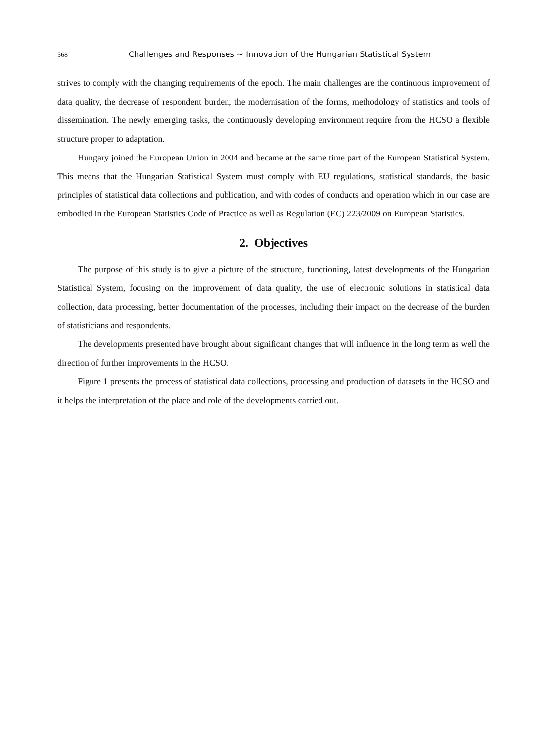568 Challenges and Responses ~ Innovation of the Hungarian Statistical System
strives to comply with the changing requirements of the epoch. The main challenges are the continuous improvement of data quality, the decrease of respondent burden, the modernisation of the forms, methodology of statistics and tools of dissemination. The newly emerging tasks, the continuously developing environment require from the HCSO a flexible structure proper to adaptation.
Hungary joined the European Union in 2004 and became at the same time part of the European Statistical System. This means that the Hungarian Statistical System must comply with EU regulations, statistical standards, the basic principles of statistical data collections and publication, and with codes of conducts and operation which in our case are embodied in the European Statistics Code of Practice as well as Regulation (EC) 223/2009 on European Statistics.
2. Objectives
The purpose of this study is to give a picture of the structure, functioning, latest developments of the Hungarian Statistical System, focusing on the improvement of data quality, the use of electronic solutions in statistical data collection, data processing, better documentation of the processes, including their impact on the decrease of the burden of statisticians and respondents.
The developments presented have brought about significant changes that will influence in the long term as well the direction of further improvements in the HCSO.
Figure 1 presents the process of statistical data collections, processing and production of datasets in the HCSO and it helps the interpretation of the place and role of the developments carried out.